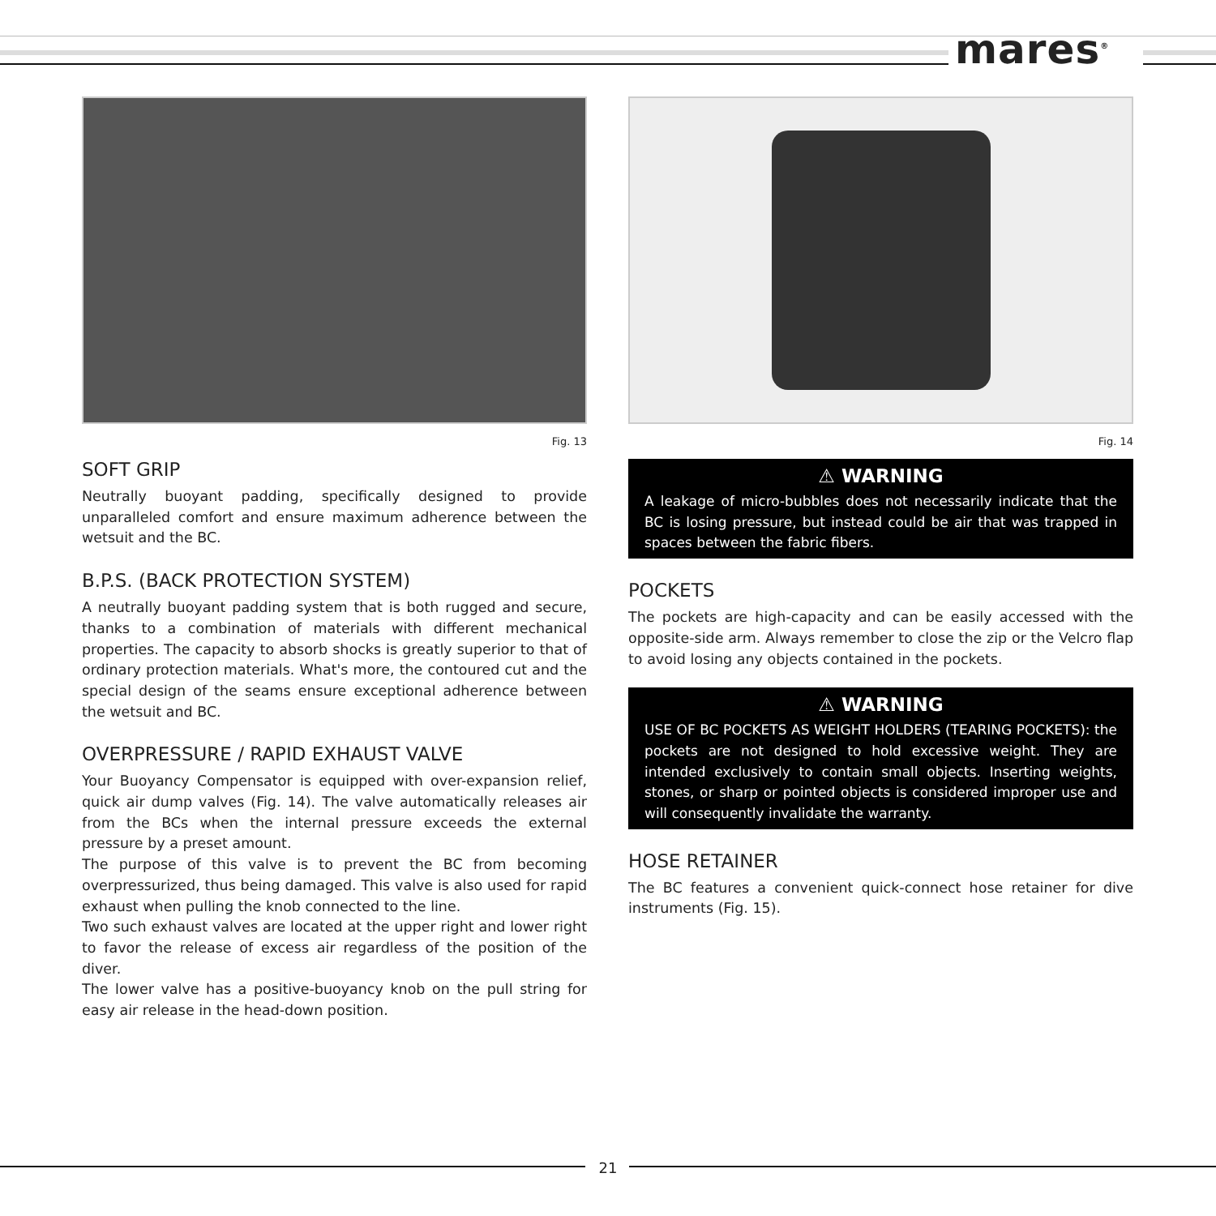mares<sup>®</sup>
Fig. 13
SOFT GRIP
Neutrally buoyant padding, specifically designed to provide unparalleled comfort and ensure maximum adherence between the wetsuit and the BC.
B.P.S. (BACK PROTECTION SYSTEM)
A neutrally buoyant padding system that is both rugged and secure, thanks to a combination of materials with different mechanical properties. The capacity to absorb shocks is greatly superior to that of ordinary protection materials. What's more, the contoured cut and the special design of the seams ensure exceptional adherence between the wetsuit and BC.
OVERPRESSURE / RAPID EXHAUST VALVE
Your Buoyancy Compensator is equipped with over-expansion relief, quick air dump valves (Fig. 14). The valve automatically releases air from the BCs when the internal pressure exceeds the external pressure by a preset amount.
The purpose of this valve is to prevent the BC from becoming overpressurized, thus being damaged. This valve is also used for rapid exhaust when pulling the knob connected to the line.
Two such exhaust valves are located at the upper right and lower right to favor the release of excess air regardless of the position of the diver.
The lower valve has a positive-buoyancy knob on the pull string for easy air release in the head-down position.
Fig. 14
⚠ WARNING
A leakage of micro-bubbles does not necessarily indicate that the BC is losing pressure, but instead could be air that was trapped in spaces between the fabric fibers.
POCKETS
The pockets are high-capacity and can be easily accessed with the opposite-side arm. Always remember to close the zip or the Velcro flap to avoid losing any objects contained in the pockets.
⚠ WARNING
USE OF BC POCKETS AS WEIGHT HOLDERS (TEARING POCKETS): the pockets are not designed to hold excessive weight. They are intended exclusively to contain small objects. Inserting weights, stones, or sharp or pointed objects is considered improper use and will consequently invalidate the warranty.
HOSE RETAINER
The BC features a convenient quick-connect hose retainer for dive instruments (Fig. 15).
21